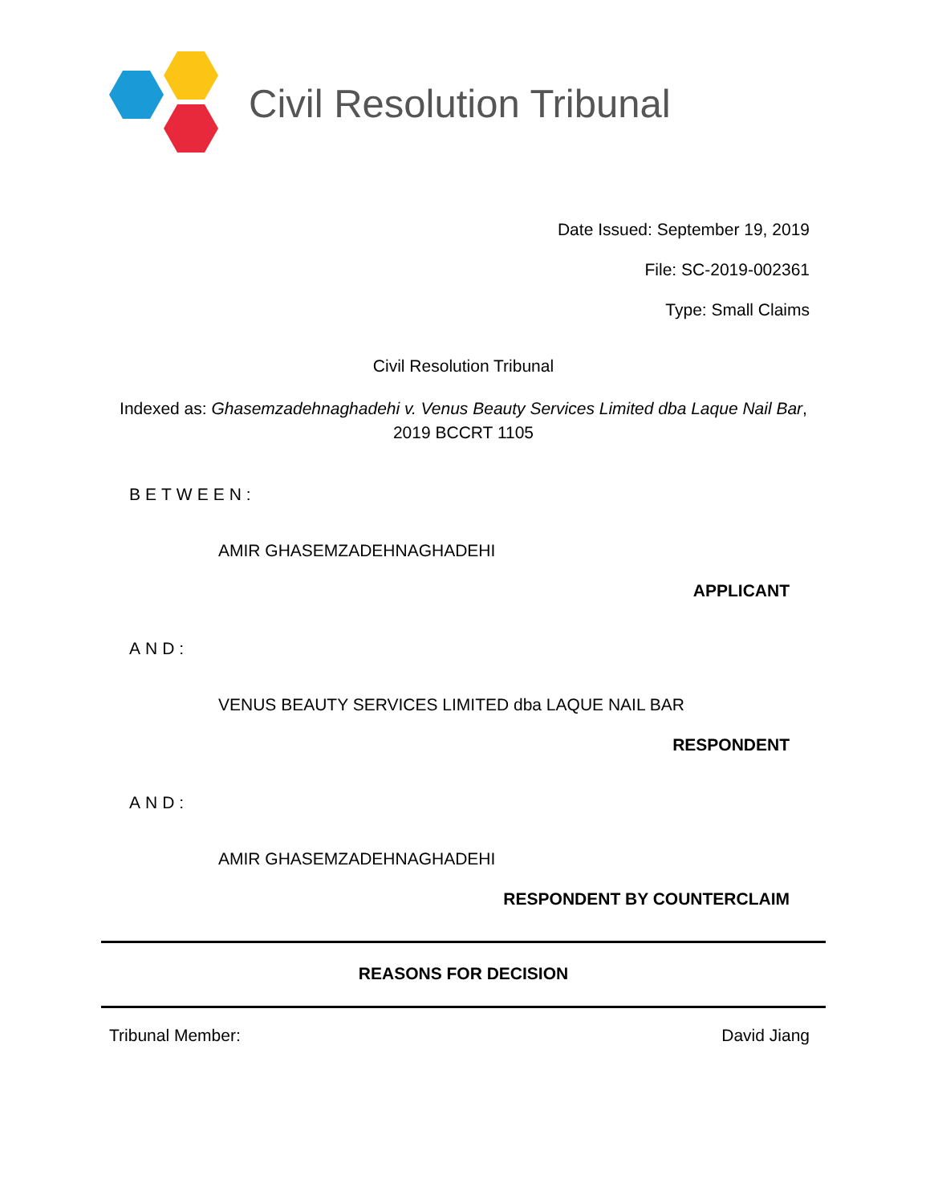Civil Resolution Tribunal
Date Issued: September 19, 2019
File: SC-2019-002361
Type: Small Claims
Civil Resolution Tribunal
Indexed as: Ghasemzadehnaghadehi v. Venus Beauty Services Limited dba Laque Nail Bar, 2019 BCCRT 1105
BETWEEN:
AMIR GHASEMZADEHNAGHADEHI
APPLICANT
AND:
VENUS BEAUTY SERVICES LIMITED dba LAQUE NAIL BAR
RESPONDENT
AND:
AMIR GHASEMZADEHNAGHADEHI
RESPONDENT BY COUNTERCLAIM
REASONS FOR DECISION
Tribunal Member: David Jiang